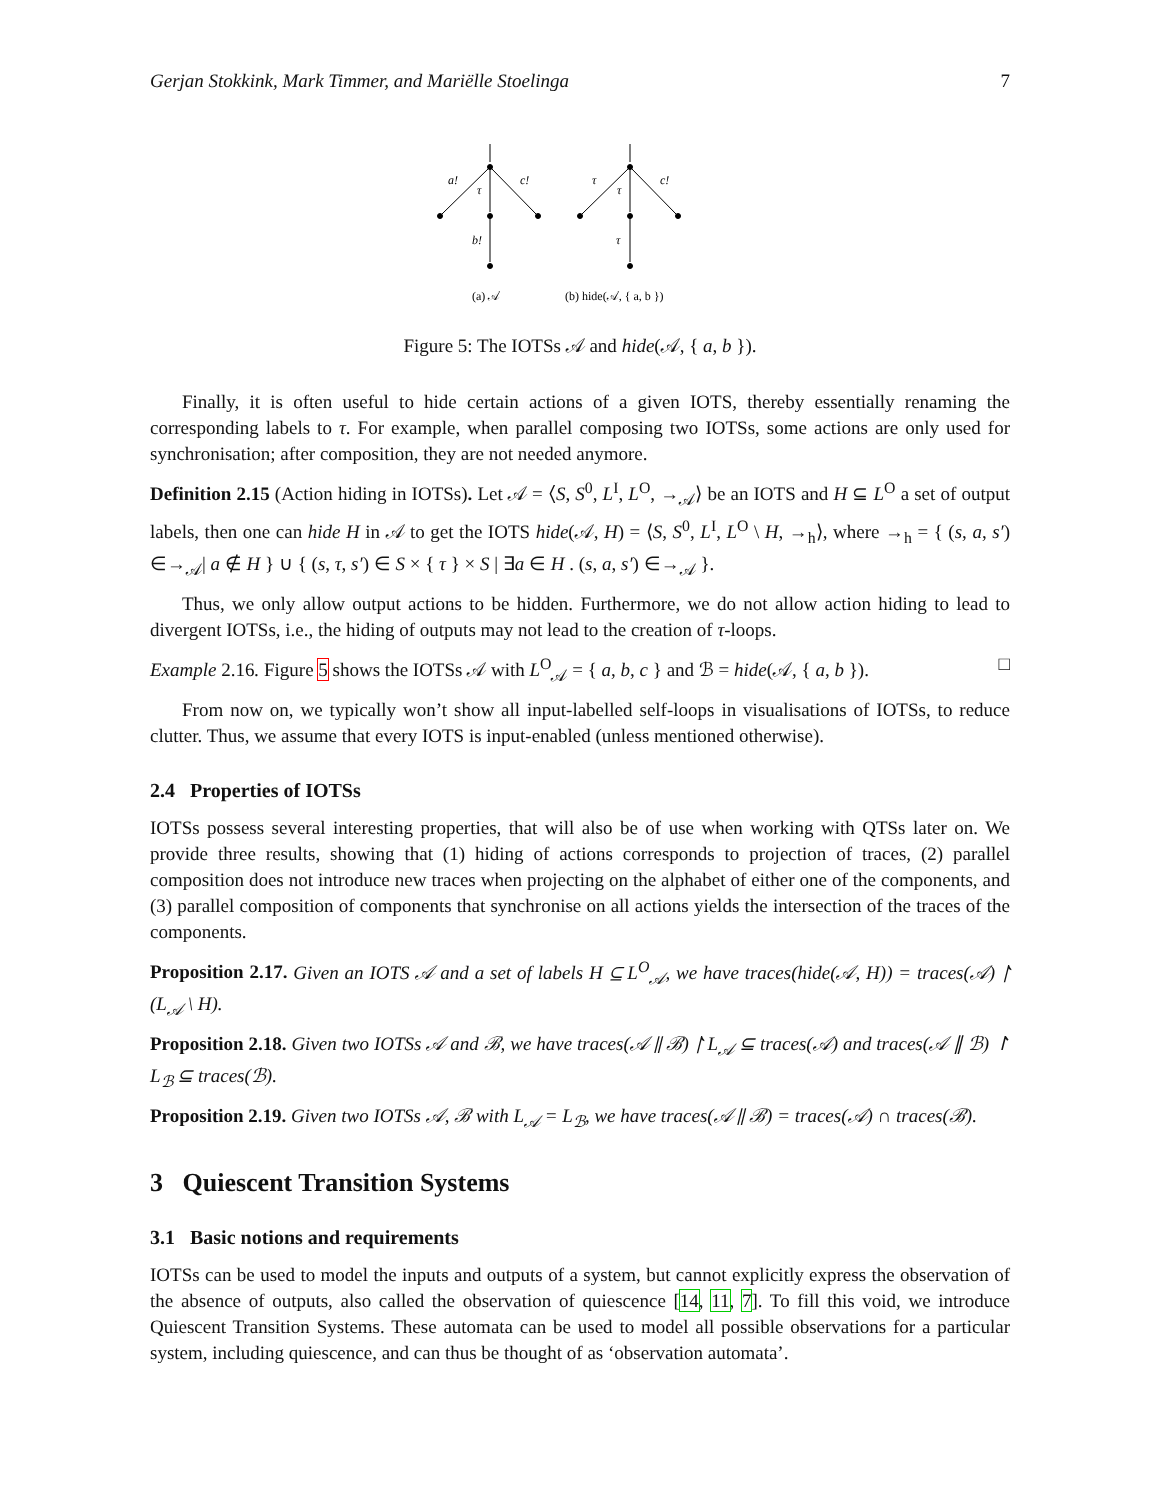Gerjan Stokkink, Mark Timmer, and Mariëlle Stoelinga 7
a!
τ
c!
b!
τ
τ
c!
τ
(a) 𝒜
(b) hide(𝒜, { a, b })
Figure 5: The IOTSs 𝒜 and hide(𝒜, { a, b }).
Finally, it is often useful to hide certain actions of a given IOTS, thereby essentially renaming the corresponding labels to τ. For example, when parallel composing two IOTSs, some actions are only used for synchronisation; after composition, they are not needed anymore.
Definition 2.15 (Action hiding in IOTSs). Let 𝒜 = ⟨S, S<sup>0</sup>, L<sup>I</sup>, L<sup>O</sup>, →<sub>𝒜</sub>⟩ be an IOTS and H ⊆ L<sup>O</sup> a set of output labels, then one can hide H in 𝒜 to get the IOTS hide(𝒜, H) = ⟨S, S<sup>0</sup>, L<sup>I</sup>, L<sup>O</sup> \ H, →<sub>h</sub>⟩, where →<sub>h</sub> = { (s, a, s′) ∈→<sub>𝒜</sub>| a ∉ H } ∪ { (s, τ, s′) ∈ S × { τ } × S | ∃a ∈ H . (s, a, s′) ∈→<sub>𝒜</sub> }.
Thus, we only allow output actions to be hidden. Furthermore, we do not allow action hiding to lead to divergent IOTSs, i.e., the hiding of outputs may not lead to the creation of τ-loops.
Example 2.16. Figure 5 shows the IOTSs 𝒜 with L<sup>O</sup><sub>𝒜</sub> = { a, b, c } and ℬ = hide(𝒜, { a, b }). □
From now on, we typically won’t show all input-labelled self-loops in visualisations of IOTSs, to reduce clutter. Thus, we assume that every IOTS is input-enabled (unless mentioned otherwise).
2.4 Properties of IOTSs
IOTSs possess several interesting properties, that will also be of use when working with QTSs later on. We provide three results, showing that (1) hiding of actions corresponds to projection of traces, (2) parallel composition does not introduce new traces when projecting on the alphabet of either one of the components, and (3) parallel composition of components that synchronise on all actions yields the intersection of the traces of the components.
Proposition 2.17. Given an IOTS 𝒜 and a set of labels H ⊆ L<sup>O</sup><sub>𝒜</sub>, we have traces(hide(𝒜, H)) = traces(𝒜) ↾ (L<sub>𝒜</sub> \ H).
Proposition 2.18. Given two IOTSs 𝒜 and ℬ, we have traces(𝒜 ∥ ℬ) ↾ L<sub>𝒜</sub> ⊆ traces(𝒜) and traces(𝒜 ∥ ℬ) ↾ L<sub>ℬ</sub> ⊆ traces(ℬ).
Proposition 2.19. Given two IOTSs 𝒜, ℬ with L<sub>𝒜</sub> = L<sub>ℬ</sub>, we have traces(𝒜 ∥ ℬ) = traces(𝒜) ∩ traces(ℬ).
3 Quiescent Transition Systems
3.1 Basic notions and requirements
IOTSs can be used to model the inputs and outputs of a system, but cannot explicitly express the observation of the absence of outputs, also called the observation of quiescence [14, 11, 7]. To fill this void, we introduce Quiescent Transition Systems. These automata can be used to model all possible observations for a particular system, including quiescence, and can thus be thought of as ‘observation automata’.